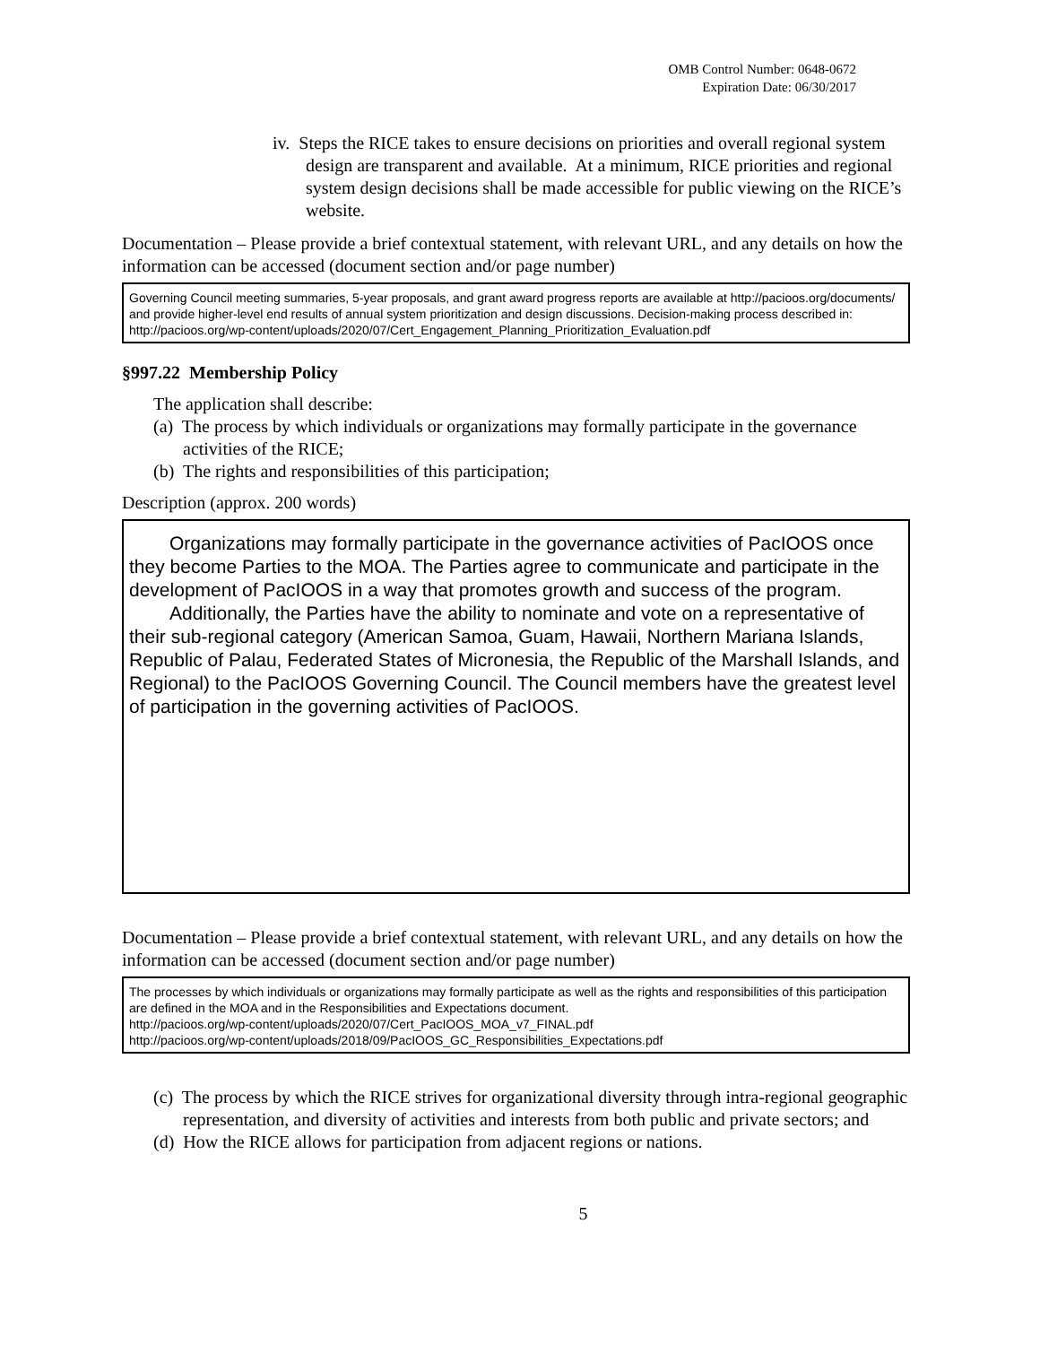OMB Control Number: 0648-0672
Expiration Date: 06/30/2017
iv. Steps the RICE takes to ensure decisions on priorities and overall regional system design are transparent and available. At a minimum, RICE priorities and regional system design decisions shall be made accessible for public viewing on the RICE’s website.
Documentation – Please provide a brief contextual statement, with relevant URL, and any details on how the information can be accessed (document section and/or page number)
Governing Council meeting summaries, 5-year proposals, and grant award progress reports are available at http://pacioos.org/documents/ and provide higher-level end results of annual system prioritization and design discussions. Decision-making process described in:
http://pacioos.org/wp-content/uploads/2020/07/Cert_Engagement_Planning_Prioritization_Evaluation.pdf
§997.22 Membership Policy
The application shall describe:
(a) The process by which individuals or organizations may formally participate in the governance activities of the RICE;
(b) The rights and responsibilities of this participation;
Description (approx. 200 words)
Organizations may formally participate in the governance activities of PacIOOS once they become Parties to the MOA. The Parties agree to communicate and participate in the development of PacIOOS in a way that promotes growth and success of the program.
Additionally, the Parties have the ability to nominate and vote on a representative of their sub-regional category (American Samoa, Guam, Hawaii, Northern Mariana Islands, Republic of Palau, Federated States of Micronesia, the Republic of the Marshall Islands, and Regional) to the PacIOOS Governing Council. The Council members have the greatest level of participation in the governing activities of PacIOOS.
Documentation – Please provide a brief contextual statement, with relevant URL, and any details on how the information can be accessed (document section and/or page number)
The processes by which individuals or organizations may formally participate as well as the rights and responsibilities of this participation are defined in the MOA and in the Responsibilities and Expectations document.
http://pacioos.org/wp-content/uploads/2020/07/Cert_PacIOOS_MOA_v7_FINAL.pdf
http://pacioos.org/wp-content/uploads/2018/09/PacIOOS_GC_Responsibilities_Expectations.pdf
(c) The process by which the RICE strives for organizational diversity through intra-regional geographic representation, and diversity of activities and interests from both public and private sectors; and
(d) How the RICE allows for participation from adjacent regions or nations.
5